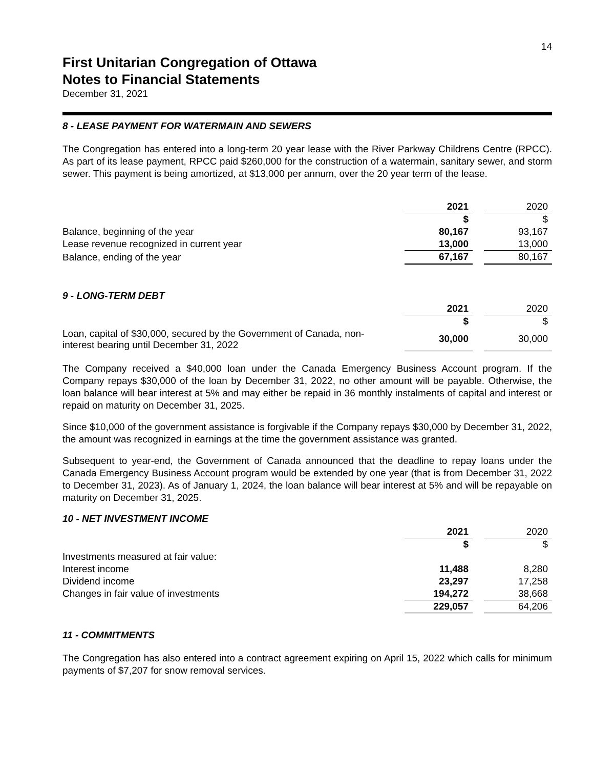14
First Unitarian Congregation of Ottawa
Notes to Financial Statements
December 31, 2021
8 - LEASE PAYMENT FOR WATERMAIN AND SEWERS
The Congregation has entered into a long-term 20 year lease with the River Parkway Childrens Centre (RPCC). As part of its lease payment, RPCC paid $260,000 for the construction of a watermain, sanitary sewer, and storm sewer. This payment is being amortized, at $13,000 per annum, over the 20 year term of the lease.
| | 2021 | | 2020 |
| | $ | | $ |
| Balance, beginning of the year | 80,167 | | 93,167 |
| Lease revenue recognized in current year | 13,000 | | 13,000 |
| Balance, ending of the year | 67,167 | | 80,167 |
9 - LONG-TERM DEBT
| | 2021 | | 2020 |
| | $ | | $ |
| Loan, capital of $30,000, secured by the Government of Canada, non- interest bearing until December 31, 2022 | 30,000 | | 30,000 |
The Company received a $40,000 loan under the Canada Emergency Business Account program. If the Company repays $30,000 of the loan by December 31, 2022, no other amount will be payable. Otherwise, the loan balance will bear interest at 5% and may either be repaid in 36 monthly instalments of capital and interest or repaid on maturity on December 31, 2025.
Since $10,000 of the government assistance is forgivable if the Company repays $30,000 by December 31, 2022, the amount was recognized in earnings at the time the government assistance was granted.
Subsequent to year-end, the Government of Canada announced that the deadline to repay loans under the Canada Emergency Business Account program would be extended by one year (that is from December 31, 2022 to December 31, 2023). As of January 1, 2024, the loan balance will bear interest at 5% and will be repayable on maturity on December 31, 2025.
10 - NET INVESTMENT INCOME
| | 2021 | | 2020 |
| | $ | | $ |
| Investments measured at fair value: | | | |
| Interest income | 11,488 | | 8,280 |
| Dividend income | 23,297 | | 17,258 |
| Changes in fair value of investments | 194,272 | | 38,668 |
| | 229,057 | | 64,206 |
11 - COMMITMENTS
The Congregation has also entered into a contract agreement expiring on April 15, 2022 which calls for minimum payments of $7,207 for snow removal services.